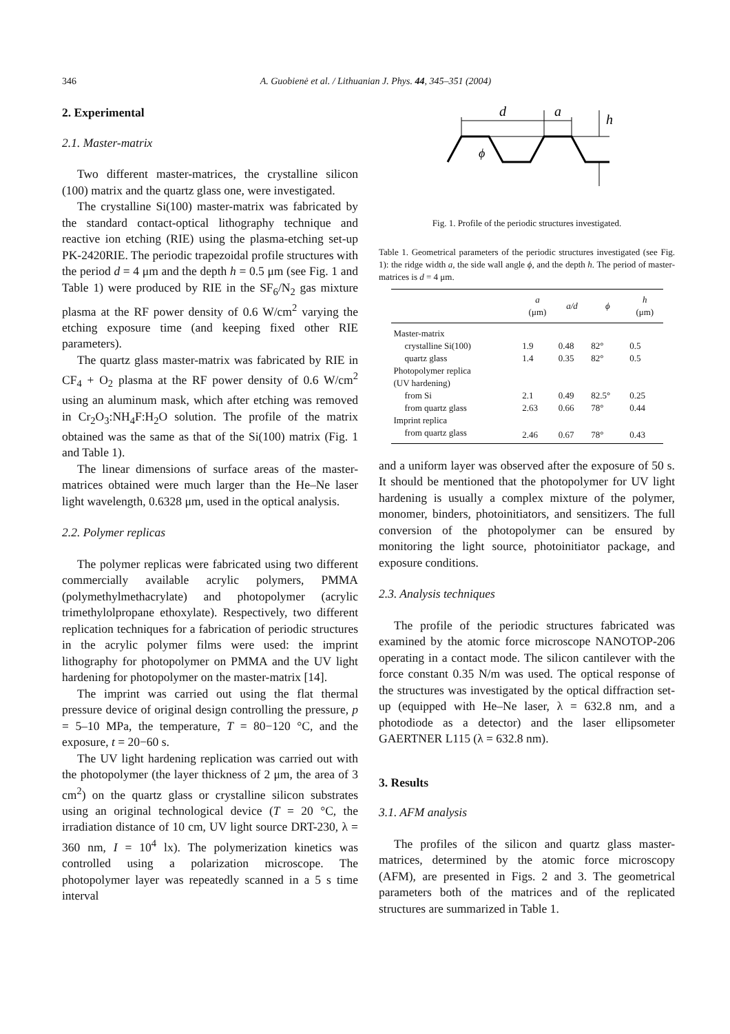346 A. Guobienė et al. / Lithuanian J. Phys. 44, 345–351 (2004)
2. Experimental
2.1. Master-matrix
Two different master-matrices, the crystalline silicon (100) matrix and the quartz glass one, were investigated.
The crystalline Si(100) master-matrix was fabricated by the standard contact-optical lithography technique and reactive ion etching (RIE) using the plasma-etching set-up PK-2420RIE. The periodic trapezoidal profile structures with the period d = 4 μm and the depth h = 0.5 μm (see Fig. 1 and Table 1) were produced by RIE in the SF<sub>6</sub>/N<sub>2</sub> gas mixture plasma at the RF power density of 0.6 W/cm<sup>2</sup> varying the etching exposure time (and keeping fixed other RIE parameters).
The quartz glass master-matrix was fabricated by RIE in CF<sub>4</sub> + O<sub>2</sub> plasma at the RF power density of 0.6 W/cm<sup>2</sup> using an aluminum mask, which after etching was removed in Cr<sub>2</sub>O<sub>3</sub>:NH<sub>4</sub>F:H<sub>2</sub>O solution. The profile of the matrix obtained was the same as that of the Si(100) matrix (Fig. 1 and Table 1).
The linear dimensions of surface areas of the master-matrices obtained were much larger than the He–Ne laser light wavelength, 0.6328 μm, used in the optical analysis.
2.2. Polymer replicas
The polymer replicas were fabricated using two different commercially available acrylic polymers, PMMA (polymethylmethacrylate) and photopolymer (acrylic trimethylolpropane ethoxylate). Respectively, two different replication techniques for a fabrication of periodic structures in the acrylic polymer films were used: the imprint lithography for photopolymer on PMMA and the UV light hardening for photopolymer on the master-matrix [14].
The imprint was carried out using the flat thermal pressure device of original design controlling the pressure, p = 5–10 MPa, the temperature, T = 80−120 °C, and the exposure, t = 20−60 s.
The UV light hardening replication was carried out with the photopolymer (the layer thickness of 2 μm, the area of 3 cm<sup>2</sup>) on the quartz glass or crystalline silicon substrates using an original technological device (T = 20 °C, the irradiation distance of 10 cm, UV light source DRT-230, λ = 360 nm, I = 10<sup>4</sup> lx). The polymerization kinetics was controlled using a polarization microscope. The photopolymer layer was repeatedly scanned in a 5 s time interval
d
a
h
ϕ
Fig. 1. Profile of the periodic structures investigated.
Table 1. Geometrical parameters of the periodic structures investigated (see Fig. 1): the ridge width a, the side wall angle ϕ, and the depth h. The period of master-matrices is d = 4 μm.
| | a (μm) | a/d | ϕ | h (μm) |
| --- | --- | --- | --- | --- |
| Master-matrix | | | | |
| crystalline Si(100) | 1.9 | 0.48 | 82° | 0.5 |
| quartz glass | 1.4 | 0.35 | 82° | 0.5 |
| Photopolymer replica | | | | |
| (UV hardening) | | | | |
| from Si | 2.1 | 0.49 | 82.5° | 0.25 |
| from quartz glass | 2.63 | 0.66 | 78° | 0.44 |
| Imprint replica | | | | |
| from quartz glass | 2.46 | 0.67 | 78° | 0.43 |
and a uniform layer was observed after the exposure of 50 s. It should be mentioned that the photopolymer for UV light hardening is usually a complex mixture of the polymer, monomer, binders, photoinitiators, and sensitizers. The full conversion of the photopolymer can be ensured by monitoring the light source, photoinitiator package, and exposure conditions.
2.3. Analysis techniques
The profile of the periodic structures fabricated was examined by the atomic force microscope NANOTOP-206 operating in a contact mode. The silicon cantilever with the force constant 0.35 N/m was used. The optical response of the structures was investigated by the optical diffraction set-up (equipped with He–Ne laser, λ = 632.8 nm, and a photodiode as a detector) and the laser ellipsometer GAERTNER L115 (λ = 632.8 nm).
3. Results
3.1. AFM analysis
The profiles of the silicon and quartz glass master-matrices, determined by the atomic force microscopy (AFM), are presented in Figs. 2 and 3. The geometrical parameters both of the matrices and of the replicated structures are summarized in Table 1.